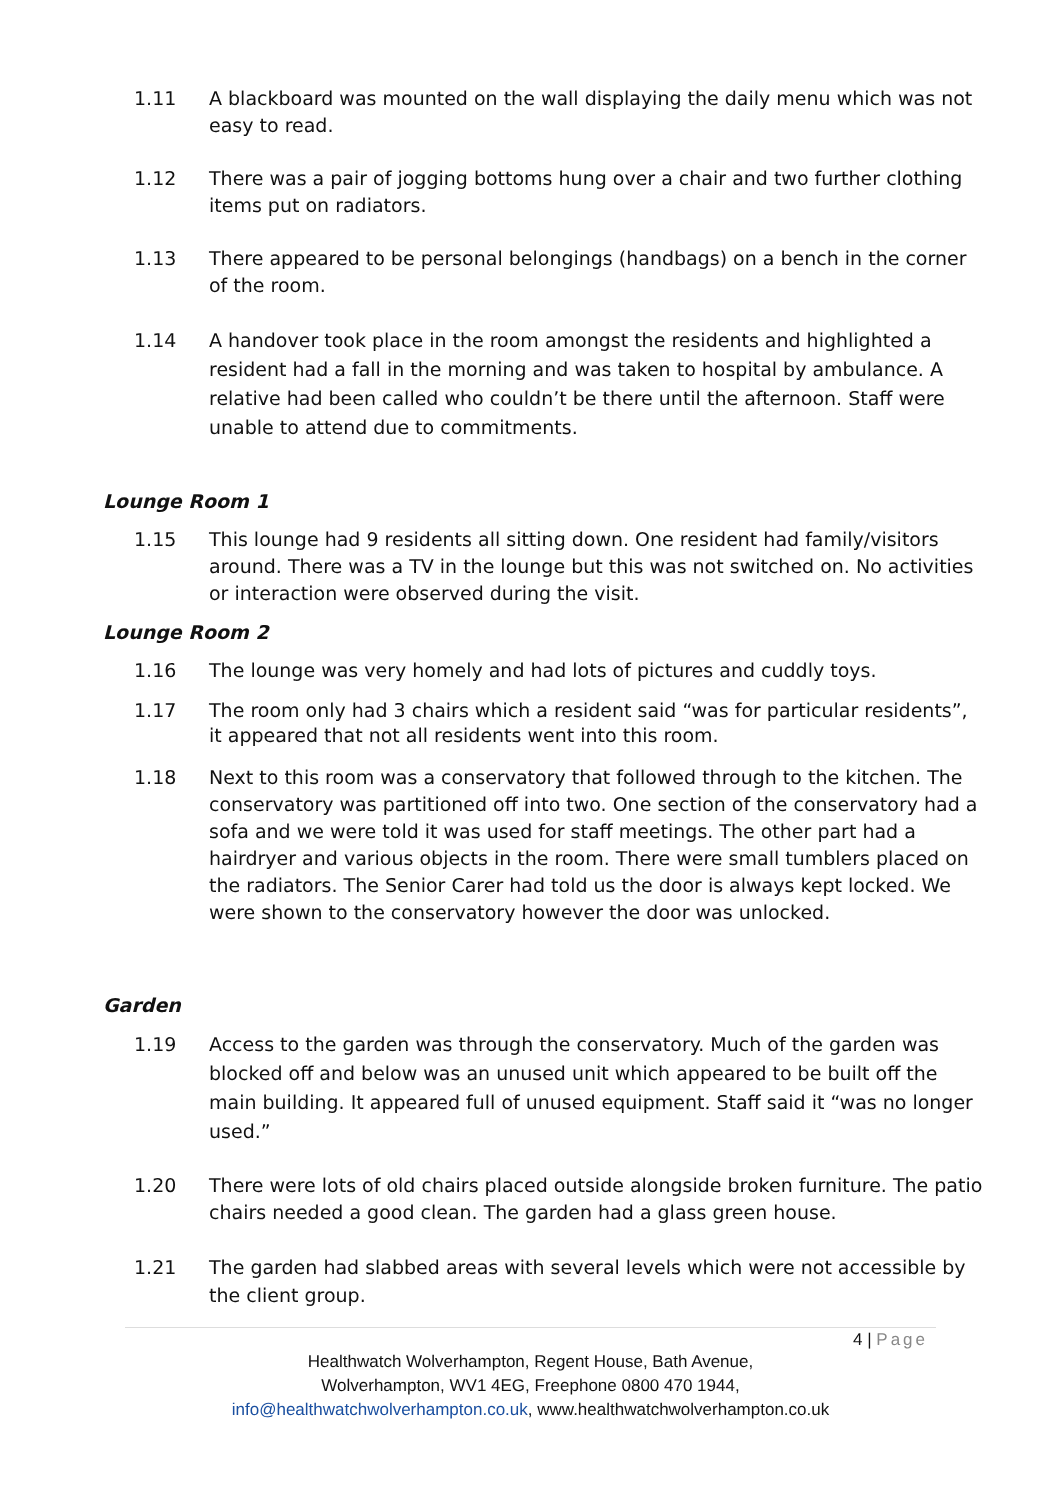1.11 A blackboard was mounted on the wall displaying the daily menu which was not easy to read.
1.12 There was a pair of jogging bottoms hung over a chair and two further clothing items put on radiators.
1.13 There appeared to be personal belongings (handbags) on a bench in the corner of the room.
1.14 A handover took place in the room amongst the residents and highlighted a resident had a fall in the morning and was taken to hospital by ambulance. A relative had been called who couldn’t be there until the afternoon. Staff were unable to attend due to commitments.
Lounge Room 1
1.15 This lounge had 9 residents all sitting down. One resident had family/visitors around. There was a TV in the lounge but this was not switched on. No activities or interaction were observed during the visit.
Lounge Room 2
1.16 The lounge was very homely and had lots of pictures and cuddly toys.
1.17 The room only had 3 chairs which a resident said “was for particular residents”, it appeared that not all residents went into this room.
1.18 Next to this room was a conservatory that followed through to the kitchen. The conservatory was partitioned off into two. One section of the conservatory had a sofa and we were told it was used for staff meetings. The other part had a hairdryer and various objects in the room. There were small tumblers placed on the radiators. The Senior Carer had told us the door is always kept locked. We were shown to the conservatory however the door was unlocked.
Garden
1.19 Access to the garden was through the conservatory. Much of the garden was blocked off and below was an unused unit which appeared to be built off the main building. It appeared full of unused equipment. Staff said it “was no longer used.”
1.20 There were lots of old chairs placed outside alongside broken furniture. The patio chairs needed a good clean. The garden had a glass green house.
1.21 The garden had slabbed areas with several levels which were not accessible by the client group.
4 | Page
Healthwatch Wolverhampton, Regent House, Bath Avenue,
Wolverhampton, WV1 4EG, Freephone 0800 470 1944,
info@healthwatchwolverhampton.co.uk, www.healthwatchwolverhampton.co.uk